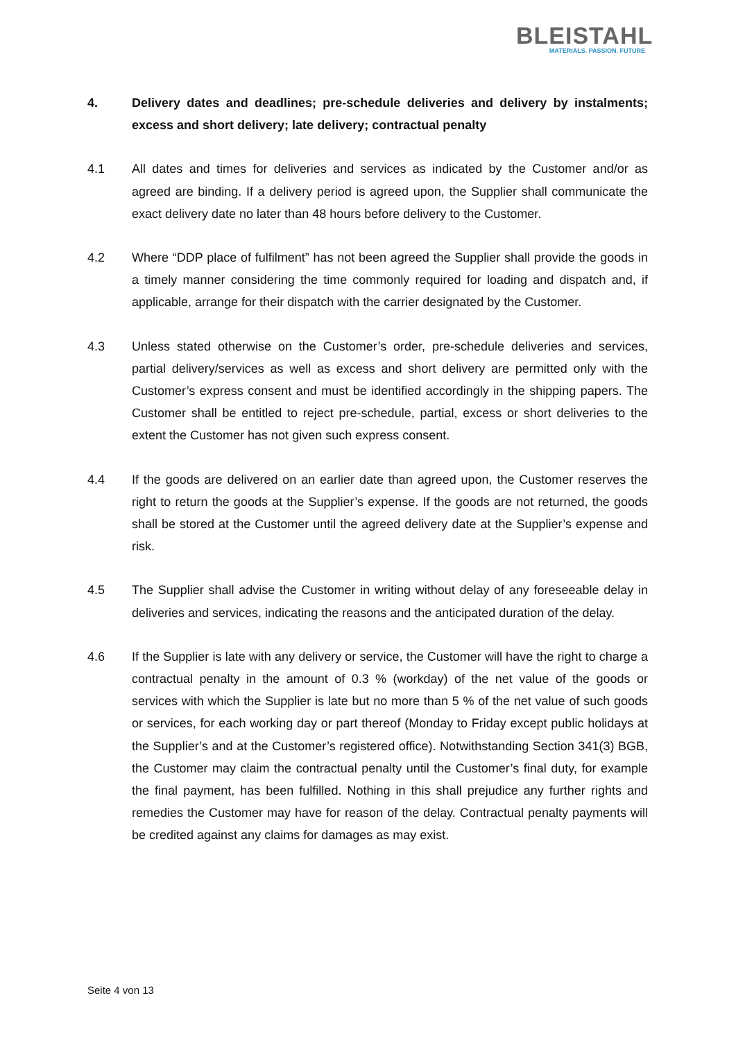BLEISTAHL
MATERIALS. PASSION. FUTURE
4. Delivery dates and deadlines; pre-schedule deliveries and delivery by instalments; excess and short delivery; late delivery; contractual penalty
4.1 All dates and times for deliveries and services as indicated by the Customer and/or as agreed are binding. If a delivery period is agreed upon, the Supplier shall communicate the exact delivery date no later than 48 hours before delivery to the Customer.
4.2 Where “DDP place of fulfilment” has not been agreed the Supplier shall provide the goods in a timely manner considering the time commonly required for loading and dispatch and, if applicable, arrange for their dispatch with the carrier designated by the Customer.
4.3 Unless stated otherwise on the Customer’s order, pre-schedule deliveries and services, partial delivery/services as well as excess and short delivery are permitted only with the Customer’s express consent and must be identified accordingly in the shipping papers. The Customer shall be entitled to reject pre-schedule, partial, excess or short deliveries to the extent the Customer has not given such express consent.
4.4 If the goods are delivered on an earlier date than agreed upon, the Customer reserves the right to return the goods at the Supplier’s expense. If the goods are not returned, the goods shall be stored at the Customer until the agreed delivery date at the Supplier’s expense and risk.
4.5 The Supplier shall advise the Customer in writing without delay of any foreseeable delay in deliveries and services, indicating the reasons and the anticipated duration of the delay.
4.6 If the Supplier is late with any delivery or service, the Customer will have the right to charge a contractual penalty in the amount of 0.3 % (workday) of the net value of the goods or services with which the Supplier is late but no more than 5 % of the net value of such goods or services, for each working day or part thereof (Monday to Friday except public holidays at the Supplier’s and at the Customer’s registered office). Notwithstanding Section 341(3) BGB, the Customer may claim the contractual penalty until the Customer’s final duty, for example the final payment, has been fulfilled. Nothing in this shall prejudice any further rights and remedies the Customer may have for reason of the delay. Contractual penalty payments will be credited against any claims for damages as may exist.
Seite 4 von 13